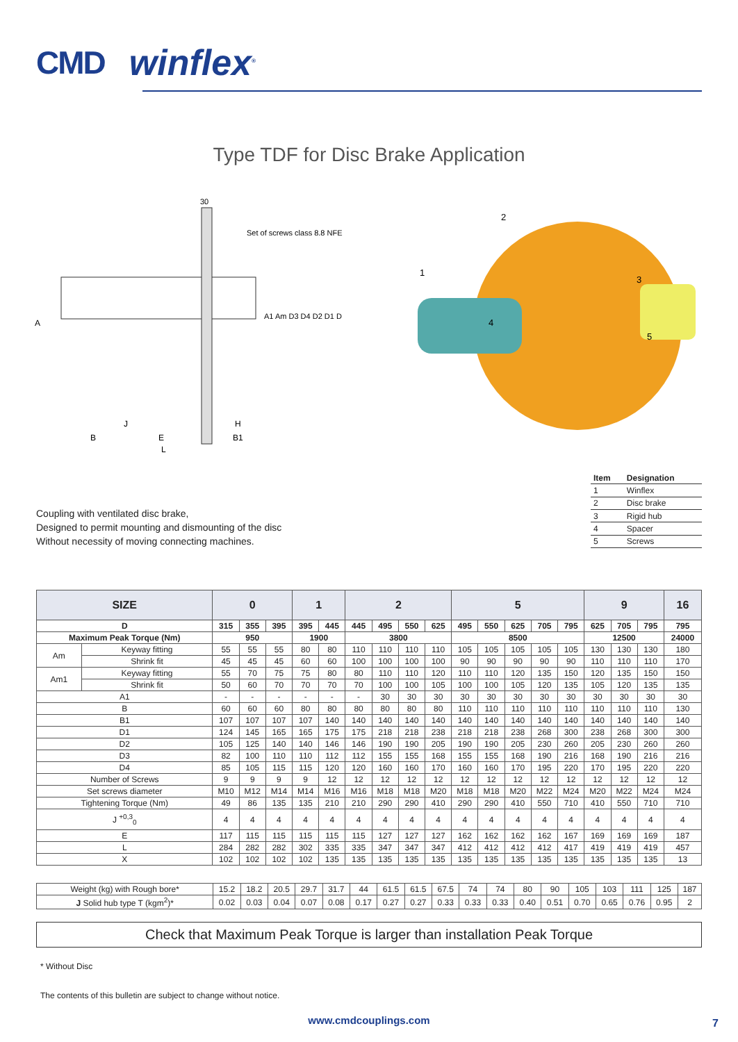CMD winflex<sup>®</sup>
Type TDF for Disc Brake Application
30
Set of screws class 8.8 NFE
A
A1 Am D3 D4 D2 D1 D
J
B
E
H
B1
L
2
1
3
4
5
Coupling with ventilated disc brake,
Designed to permit mounting and dismounting of the disc
Without necessity of moving connecting machines.
| Item | Designation |
| --- | --- |
| 1 | Winflex |
| 2 | Disc brake |
| 3 | Rigid hub |
| 4 | Spacer |
| 5 | Screws |
| SIZE | | 0 | | | 1 | | 2 | | | | 5 | | | | | 9 | | | 16 |
| --- | --- | --- | --- | --- | --- | --- | --- | --- | --- | --- | --- | --- | --- | --- | --- | --- | --- | --- | --- |
| D | | 315 | 355 | 395 | 395 | 445 | 445 | 495 | 550 | 625 | 495 | 550 | 625 | 705 | 795 | 625 | 705 | 795 | 795 |
| Maximum Peak Torque (Nm) | | 950 | | | 1900 | | 3800 | | | | 8500 | | | | | 12500 | | | 24000 |
| Am | Keyway fitting | 55 | 55 | 55 | 80 | 80 | 110 | 110 | 110 | 110 | 105 | 105 | 105 | 105 | 105 | 130 | 130 | 130 | 180 |
| | Shrink fit | 45 | 45 | 45 | 60 | 60 | 100 | 100 | 100 | 100 | 90 | 90 | 90 | 90 | 90 | 110 | 110 | 110 | 170 |
| Am1 | Keyway fitting | 55 | 70 | 75 | 75 | 80 | 80 | 110 | 110 | 120 | 110 | 110 | 120 | 135 | 150 | 120 | 135 | 150 | 150 |
| | Shrink fit | 50 | 60 | 70 | 70 | 70 | 70 | 100 | 100 | 105 | 100 | 100 | 105 | 120 | 135 | 105 | 120 | 135 | 135 |
| A1 | | - | - | - | - | - | - | 30 | 30 | 30 | 30 | 30 | 30 | 30 | 30 | 30 | 30 | 30 | 30 |
| B | | 60 | 60 | 60 | 80 | 80 | 80 | 80 | 80 | 80 | 110 | 110 | 110 | 110 | 110 | 110 | 110 | 110 | 130 |
| B1 | | 107 | 107 | 107 | 107 | 140 | 140 | 140 | 140 | 140 | 140 | 140 | 140 | 140 | 140 | 140 | 140 | 140 | 140 |
| D1 | | 124 | 145 | 165 | 165 | 175 | 175 | 218 | 218 | 238 | 218 | 218 | 238 | 268 | 300 | 238 | 268 | 300 | 300 |
| D2 | | 105 | 125 | 140 | 140 | 146 | 146 | 190 | 190 | 205 | 190 | 190 | 205 | 230 | 260 | 205 | 230 | 260 | 260 |
| D3 | | 82 | 100 | 110 | 110 | 112 | 112 | 155 | 155 | 168 | 155 | 155 | 168 | 190 | 216 | 168 | 190 | 216 | 216 |
| D4 | | 85 | 105 | 115 | 115 | 120 | 120 | 160 | 160 | 170 | 160 | 160 | 170 | 195 | 220 | 170 | 195 | 220 | 220 |
| Number of Screws | | 9 | 9 | 9 | 9 | 12 | 12 | 12 | 12 | 12 | 12 | 12 | 12 | 12 | 12 | 12 | 12 | 12 | 12 |
| Set screws diameter | | M10 | M12 | M14 | M14 | M16 | M16 | M18 | M18 | M20 | M18 | M18 | M20 | M22 | M24 | M20 | M22 | M24 | M24 |
| Tightening Torque (Nm) | | 49 | 86 | 135 | 135 | 210 | 210 | 290 | 290 | 410 | 290 | 290 | 410 | 550 | 710 | 410 | 550 | 710 | 710 |
| J <sup>+0,3</sup><sub>0</sub> | | 4 | 4 | 4 | 4 | 4 | 4 | 4 | 4 | 4 | 4 | 4 | 4 | 4 | 4 | 4 | 4 | 4 | 4 |
| E | | 117 | 115 | 115 | 115 | 115 | 115 | 127 | 127 | 127 | 162 | 162 | 162 | 162 | 167 | 169 | 169 | 169 | 187 |
| L | | 284 | 282 | 282 | 302 | 335 | 335 | 347 | 347 | 347 | 412 | 412 | 412 | 412 | 417 | 419 | 419 | 419 | 457 |
| X | | 102 | 102 | 102 | 102 | 135 | 135 | 135 | 135 | 135 | 135 | 135 | 135 | 135 | 135 | 135 | 135 | 135 | 13 |
| Weight (kg) with Rough bore* | 15.2 | 18.2 | 20.5 | 29.7 | 31.7 | 44 | 61.5 | 61.5 | 67.5 | 74 | 74 | 80 | 90 | 105 | 103 | 111 | 125 | 187 |
| J Solid hub type T (kgm<sup>2</sup>)* | 0.02 | 0.03 | 0.04 | 0.07 | 0.08 | 0.17 | 0.27 | 0.27 | 0.33 | 0.33 | 0.33 | 0.40 | 0.51 | 0.70 | 0.65 | 0.76 | 0.95 | 2 |
Check that Maximum Peak Torque is larger than installation Peak Torque
* Without Disc
The contents of this bulletin are subject to change without notice.
www.cmdcouplings.com
7